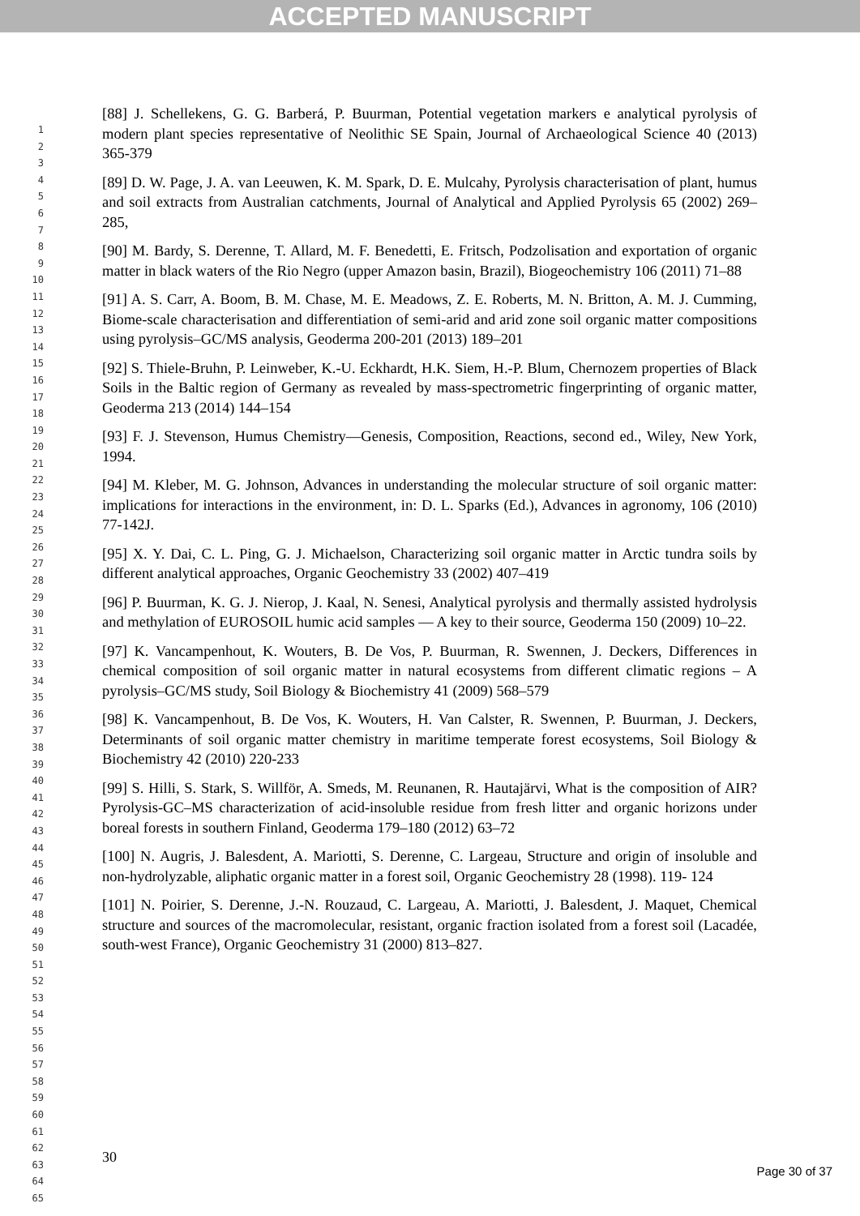ACCEPTED MANUSCRIPT
1
2
3
4
5
6
7
8
9
10
11
12
13
14
15
16
17
18
19
20
21
22
23
24
25
26
27
28
29
30
31
32
33
34
35
36
37
38
39
40
41
42
43
44
45
46
47
48
49
50
51
52
53
54
55
56
57
58
59
60
61
62
63
64
65
[88] J. Schellekens, G. G. Barberá, P. Buurman, Potential vegetation markers e analytical pyrolysis of modern plant species representative of Neolithic SE Spain, Journal of Archaeological Science 40 (2013) 365-379
[89] D. W. Page, J. A. van Leeuwen, K. M. Spark, D. E. Mulcahy, Pyrolysis characterisation of plant, humus and soil extracts from Australian catchments, Journal of Analytical and Applied Pyrolysis 65 (2002) 269–285,
[90] M. Bardy, S. Derenne, T. Allard, M. F. Benedetti, E. Fritsch, Podzolisation and exportation of organic matter in black waters of the Rio Negro (upper Amazon basin, Brazil), Biogeochemistry 106 (2011) 71–88
[91] A. S. Carr, A. Boom, B. M. Chase, M. E. Meadows, Z. E. Roberts, M. N. Britton, A. M. J. Cumming, Biome-scale characterisation and differentiation of semi-arid and arid zone soil organic matter compositions using pyrolysis–GC/MS analysis, Geoderma 200-201 (2013) 189–201
[92] S. Thiele-Bruhn, P. Leinweber, K.-U. Eckhardt, H.K. Siem, H.-P. Blum, Chernozem properties of Black Soils in the Baltic region of Germany as revealed by mass-spectrometric fingerprinting of organic matter, Geoderma 213 (2014) 144–154
[93] F. J. Stevenson, Humus Chemistry—Genesis, Composition, Reactions, second ed., Wiley, New York, 1994.
[94] M. Kleber, M. G. Johnson, Advances in understanding the molecular structure of soil organic matter: implications for interactions in the environment, in: D. L. Sparks (Ed.), Advances in agronomy, 106 (2010) 77-142J.
[95] X. Y. Dai, C. L. Ping, G. J. Michaelson, Characterizing soil organic matter in Arctic tundra soils by different analytical approaches, Organic Geochemistry 33 (2002) 407–419
[96] P. Buurman, K. G. J. Nierop, J. Kaal, N. Senesi, Analytical pyrolysis and thermally assisted hydrolysis and methylation of EUROSOIL humic acid samples — A key to their source, Geoderma 150 (2009) 10–22.
[97] K. Vancampenhout, K. Wouters, B. De Vos, P. Buurman, R. Swennen, J. Deckers, Differences in chemical composition of soil organic matter in natural ecosystems from different climatic regions – A pyrolysis–GC/MS study, Soil Biology & Biochemistry 41 (2009) 568–579
[98] K. Vancampenhout, B. De Vos, K. Wouters, H. Van Calster, R. Swennen, P. Buurman, J. Deckers, Determinants of soil organic matter chemistry in maritime temperate forest ecosystems, Soil Biology & Biochemistry 42 (2010) 220-233
[99] S. Hilli, S. Stark, S. Willför, A. Smeds, M. Reunanen, R. Hautajärvi, What is the composition of AIR? Pyrolysis-GC–MS characterization of acid-insoluble residue from fresh litter and organic horizons under boreal forests in southern Finland, Geoderma 179–180 (2012) 63–72
[100] N. Augris, J. Balesdent, A. Mariotti, S. Derenne, C. Largeau, Structure and origin of insoluble and non-hydrolyzable, aliphatic organic matter in a forest soil, Organic Geochemistry 28 (1998). 119- 124
[101] N. Poirier, S. Derenne, J.-N. Rouzaud, C. Largeau, A. Mariotti, J. Balesdent, J. Maquet, Chemical structure and sources of the macromolecular, resistant, organic fraction isolated from a forest soil (Lacadée, south-west France), Organic Geochemistry 31 (2000) 813–827.
30
Page 30 of 37